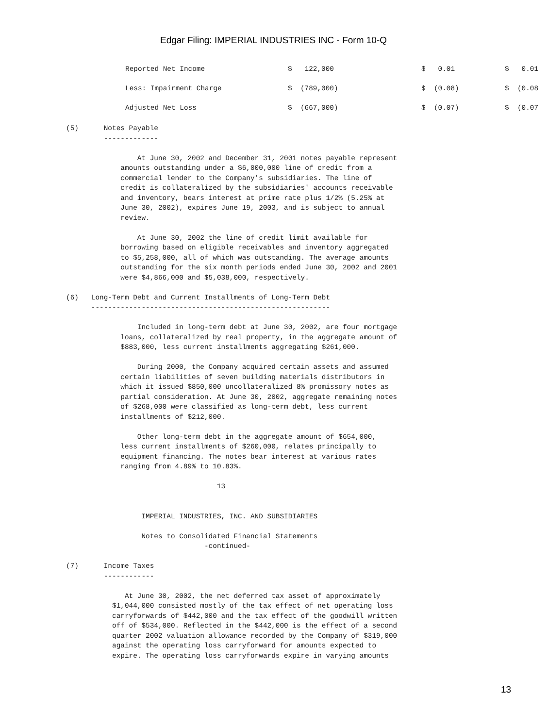Edgar Filing: IMPERIAL INDUSTRIES INC - Form 10-Q
| Reported Net Income | $ 122,000 | $ 0.01 | $ 0.01 |
| Less: Impairment Charge | $ (789,000) | $ (0.08) | $ (0.08 |
| Adjusted Net Loss | $ (667,000) | $ (0.07) | $ (0.07 |
(5)      Notes Payable
         -------------

                 At June 30, 2002 and December 31, 2001 notes payable represent
             amounts outstanding under a $6,000,000 line of credit from a
             commercial lender to the Company's subsidiaries. The line of
             credit is collateralized by the subsidiaries' accounts receivable
             and inventory, bears interest at prime rate plus 1/2% (5.25% at
             June 30, 2002), expires June 19, 2003, and is subject to annual
             review.

                 At June 30, 2002 the line of credit limit available for
             borrowing based on eligible receivables and inventory aggregated
             to $5,258,000, all of which was outstanding. The average amounts
             outstanding for the six month periods ended June 30, 2002 and 2001
             were $4,866,000 and $5,038,000, respectively.

(6)   Long-Term Debt and Current Installments of Long-Term Debt
      ---------------------------------------------------------

                 Included in long-term debt at June 30, 2002, are four mortgage
             loans, collateralized by real property, in the aggregate amount of
             $883,000, less current installments aggregating $261,000.

                 During 2000, the Company acquired certain assets and assumed
             certain liabilities of seven building materials distributors in
             which it issued $850,000 uncollateralized 8% promissory notes as
             partial consideration. At June 30, 2002, aggregate remaining notes
             of $268,000 were classified as long-term debt, less current
             installments of $212,000.

                 Other long-term debt in the aggregate amount of $654,000,
             less current installments of $260,000, relates principally to
             equipment financing. The notes bear interest at various rates
             ranging from 4.89% to 10.83%.

                                    13


                  IMPERIAL INDUSTRIES, INC. AND SUBSIDIARIES

                  Notes to Consolidated Financial Statements
                                 -continued-

(7)      Income Taxes
         ------------

              At June 30, 2002, the net deferred tax asset of approximately
           $1,044,000 consisted mostly of the tax effect of net operating loss
           carryforwards of $442,000 and the tax effect of the goodwill written
           off of $534,000. Reflected in the $442,000 is the effect of a second
           quarter 2002 valuation allowance recorded by the Company of $319,000
           against the operating loss carryforward for amounts expected to
           expire. The operating loss carryforwards expire in varying amounts
13